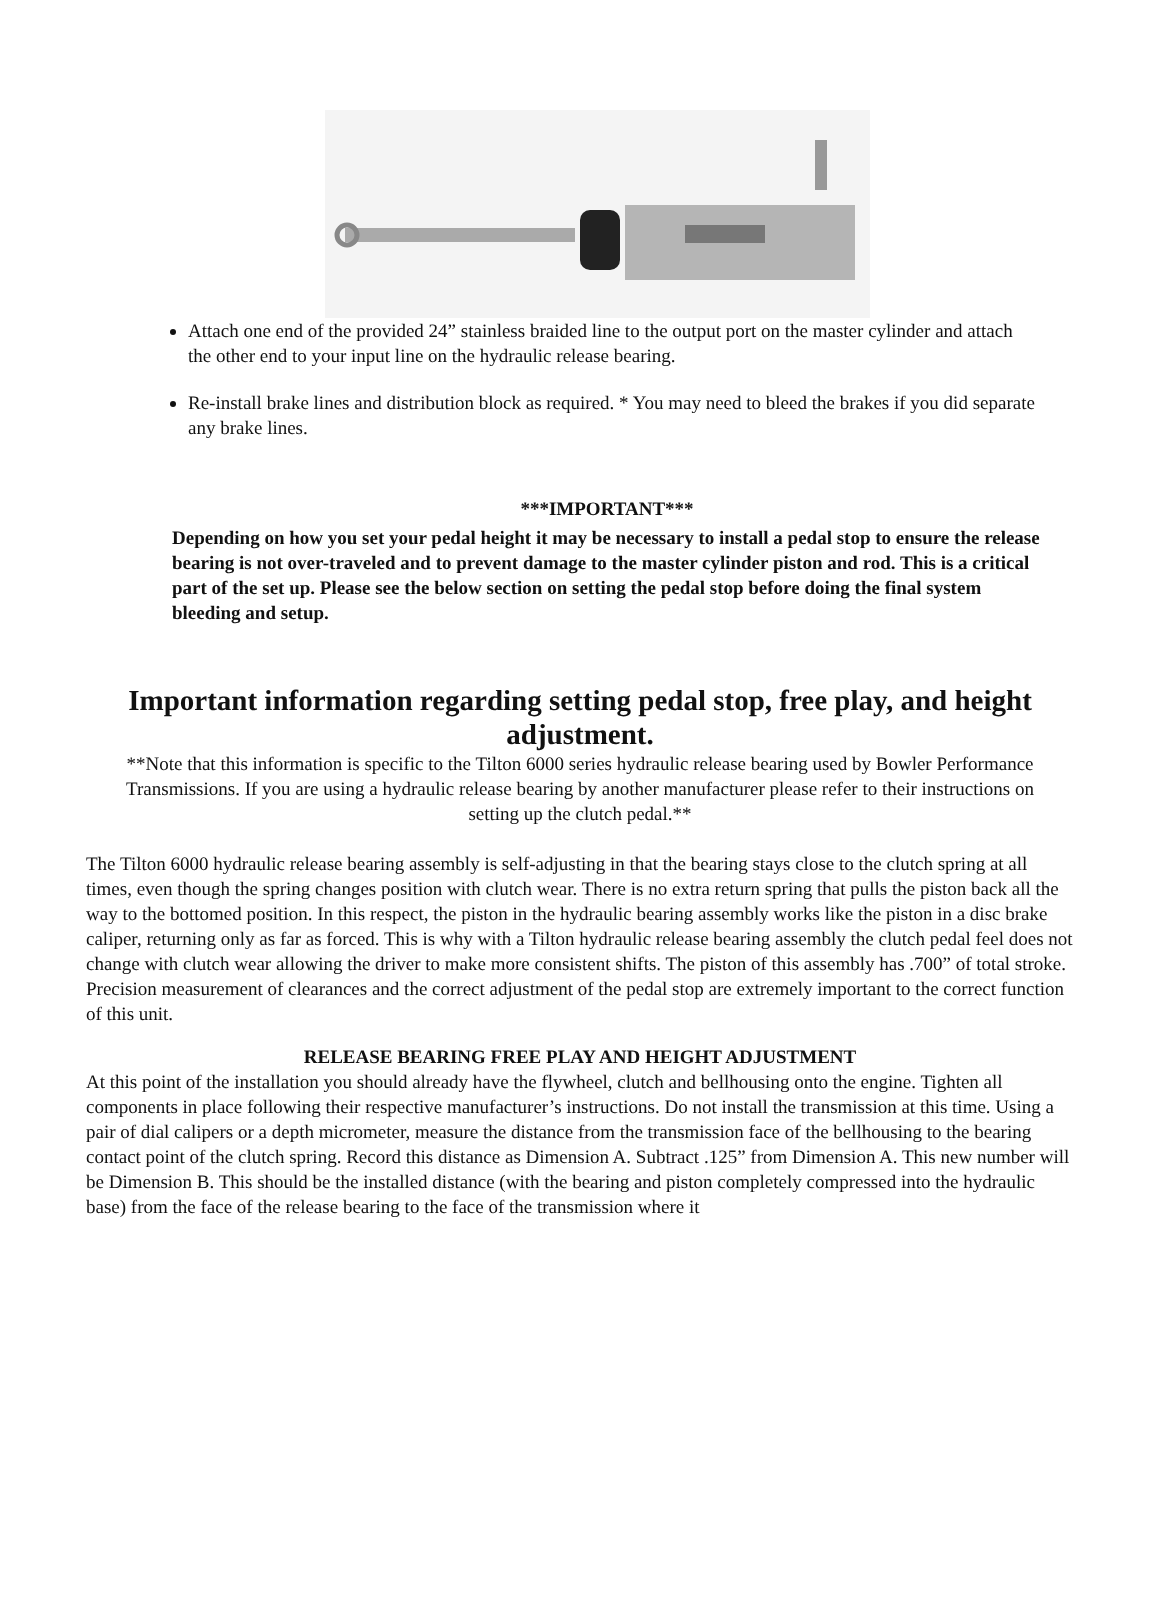Attach one end of the provided 24” stainless braided line to the output port on the master cylinder and attach the other end to your input line on the hydraulic release bearing.
Re-install brake lines and distribution block as required. * You may need to bleed the brakes if you did separate any brake lines.
***IMPORTANT***
Depending on how you set your pedal height it may be necessary to install a pedal stop to ensure the release bearing is not over-traveled and to prevent damage to the master cylinder piston and rod. This is a critical part of the set up. Please see the below section on setting the pedal stop before doing the final system bleeding and setup.
Important information regarding setting pedal stop, free play, and height adjustment.
**Note that this information is specific to the Tilton 6000 series hydraulic release bearing used by Bowler Performance Transmissions. If you are using a hydraulic release bearing by another manufacturer please refer to their instructions on setting up the clutch pedal.**
The Tilton 6000 hydraulic release bearing assembly is self-adjusting in that the bearing stays close to the clutch spring at all times, even though the spring changes position with clutch wear. There is no extra return spring that pulls the piston back all the way to the bottomed position. In this respect, the piston in the hydraulic bearing assembly works like the piston in a disc brake caliper, returning only as far as forced. This is why with a Tilton hydraulic release bearing assembly the clutch pedal feel does not change with clutch wear allowing the driver to make more consistent shifts. The piston of this assembly has .700” of total stroke. Precision measurement of clearances and the correct adjustment of the pedal stop are extremely important to the correct function of this unit.
RELEASE BEARING FREE PLAY AND HEIGHT ADJUSTMENT
At this point of the installation you should already have the flywheel, clutch and bellhousing onto the engine. Tighten all components in place following their respective manufacturer’s instructions. Do not install the transmission at this time. Using a pair of dial calipers or a depth micrometer, measure the distance from the transmission face of the bellhousing to the bearing contact point of the clutch spring. Record this distance as Dimension A. Subtract .125” from Dimension A. This new number will be Dimension B. This should be the installed distance (with the bearing and piston completely compressed into the hydraulic base) from the face of the release bearing to the face of the transmission where it